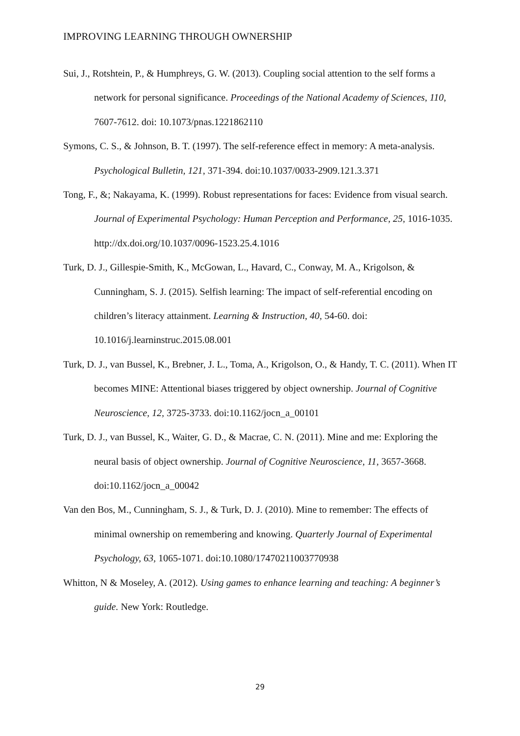IMPROVING LEARNING THROUGH OWNERSHIP
Sui, J., Rotshtein, P., & Humphreys, G. W. (2013). Coupling social attention to the self forms a network for personal significance. Proceedings of the National Academy of Sciences, 110, 7607-7612. doi: 10.1073/pnas.1221862110
Symons, C. S., & Johnson, B. T. (1997). The self-reference effect in memory: A meta-analysis. Psychological Bulletin, 121, 371-394. doi:10.1037/0033-2909.121.3.371
Tong, F., &; Nakayama, K. (1999). Robust representations for faces: Evidence from visual search. Journal of Experimental Psychology: Human Perception and Performance, 25, 1016-1035. http://dx.doi.org/10.1037/0096-1523.25.4.1016
Turk, D. J., Gillespie-Smith, K., McGowan, L., Havard, C., Conway, M. A., Krigolson, & Cunningham, S. J. (2015). Selfish learning: The impact of self-referential encoding on children’s literacy attainment. Learning & Instruction, 40, 54-60. doi: 10.1016/j.learninstruc.2015.08.001
Turk, D. J., van Bussel, K., Brebner, J. L., Toma, A., Krigolson, O., & Handy, T. C. (2011). When IT becomes MINE: Attentional biases triggered by object ownership. Journal of Cognitive Neuroscience, 12, 3725-3733. doi:10.1162/jocn_a_00101
Turk, D. J., van Bussel, K., Waiter, G. D., & Macrae, C. N. (2011). Mine and me: Exploring the neural basis of object ownership. Journal of Cognitive Neuroscience, 11, 3657-3668. doi:10.1162/jocn_a_00042
Van den Bos, M., Cunningham, S. J., & Turk, D. J. (2010). Mine to remember: The effects of minimal ownership on remembering and knowing. Quarterly Journal of Experimental Psychology, 63, 1065-1071. doi:10.1080/17470211003770938
Whitton, N & Moseley, A. (2012). Using games to enhance learning and teaching: A beginner’s guide. New York: Routledge.
29